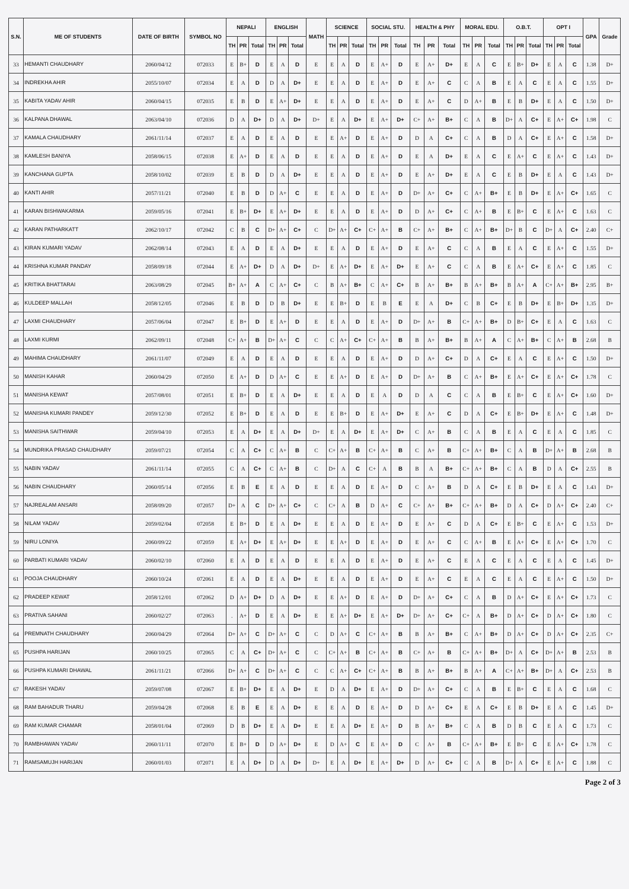| S.N. | ME OF STUDENTS | DATE OF BIRTH | SYMBOL NO | NEPALI | | | ENGLISH | | | MATH | SCIENCE | | | SOCIAL STU. | | | HEALTH & PHY | | | MORAL EDU. | | | O.B.T. | | | OPT I | | | GPA | Grade |
| --- | --- | --- | --- | --- | --- | --- | --- | --- | --- | --- | --- | --- | --- | --- | --- | --- | --- | --- | --- | --- | --- | --- | --- | --- | --- | --- | --- | --- | --- | --- |
| | | | | TH | PR | Total | TH | PR | Total | | TH | PR | Total | TH | PR | Total | TH | PR | Total | TH | PR | Total | TH | PR | Total | TH | PR | Total | | |
| 33 | HEMANTI CHAUDHARY | 2060/04/12 | 072033 | E | B+ | D | E | A | D | E | E | A | D | E | A+ | D | E | A+ | D+ | E | A | C | E | B+ | D+ | E | A | C | 1.38 | D+ |
| 34 | INDREKHA AHIR | 2055/10/07 | 072034 | E | A | D | D | A | D+ | E | E | A | D | E | A+ | D | E | A+ | C | C | A | B | E | A | C | E | A | C | 1.55 | D+ |
| 35 | KABITA YADAV AHIR | 2060/04/15 | 072035 | E | B | D | E | A+ | D+ | E | E | A | D | E | A+ | D | E | A+ | C | D | A+ | B | E | B | D+ | E | A | C | 1.50 | D+ |
| 36 | KALPANA DHAWAL | 2063/04/10 | 072036 | D | A | D+ | D | A | D+ | D+ | E | A | D+ | E | A+ | D+ | C+ | A+ | B+ | C | A | B | D+ | A | C+ | E | A+ | C+ | 1.98 | C |
| 37 | KAMALA CHAUDHARY | 2061/11/14 | 072037 | E | A | D | E | A | D | E | E | A+ | D | E | A+ | D | D | A | C+ | C | A | B | D | A | C+ | E | A+ | C | 1.58 | D+ |
| 38 | KAMLESH BANIYA | 2058/06/15 | 072038 | E | A+ | D | E | A | D | E | E | A | D | E | A+ | D | E | A | D+ | E | A | C | E | A+ | C | E | A+ | C | 1.43 | D+ |
| 39 | KANCHANA GUPTA | 2058/10/02 | 072039 | E | B | D | D | A | D+ | E | E | A | D | E | A+ | D | E | A+ | D+ | E | A | C | E | B | D+ | E | A | C | 1.43 | D+ |
| 40 | KANTI AHIR | 2057/11/21 | 072040 | E | B | D | D | A+ | C | E | E | A | D | E | A+ | D | D+ | A+ | C+ | C | A+ | B+ | E | B | D+ | E | A+ | C+ | 1.65 | C |
| 41 | KARAN BISHWAKARMA | 2059/05/16 | 072041 | E | B+ | D+ | E | A+ | D+ | E | E | A | D | E | A+ | D | D | A+ | C+ | C | A+ | B | E | B+ | C | E | A+ | C | 1.63 | C |
| 42 | KARAN PATHARKATT | 2062/10/17 | 072042 | C | B | C | D+ | A+ | C+ | C | D+ | A+ | C+ | C+ | A+ | B | C+ | A+ | B+ | C | A+ | B+ | D+ | B | C | D+ | A | C+ | 2.40 | C+ |
| 43 | KIRAN KUMARI YADAV | 2062/08/14 | 072043 | E | A | D | E | A | D+ | E | E | A | D | E | A+ | D | E | A+ | C | C | A | B | E | A | C | E | A+ | C | 1.55 | D+ |
| 44 | KRISHNA KUMAR PANDAY | 2058/09/18 | 072044 | E | A+ | D+ | D | A | D+ | D+ | E | A+ | D+ | E | A+ | D+ | E | A+ | C | C | A | B | E | A+ | C+ | E | A+ | C | 1.85 | C |
| 45 | KRITIKA BHATTARAI | 2063/08/29 | 072045 | B+ | A+ | A | C | A+ | C+ | C | B | A+ | B+ | C | A+ | C+ | B | A+ | B+ | B | A+ | B+ | B | A+ | A | C+ | A+ | B+ | 2.95 | B+ |
| 46 | KULDEEP MALLAH | 2058/12/05 | 072046 | E | B | D | D | B | D+ | E | E | B+ | D | E | B | E | E | A | D+ | C | B | C+ | E | B | D+ | E | B+ | D+ | 1.35 | D+ |
| 47 | LAXMI CHAUDHARY | 2057/06/04 | 072047 | E | B+ | D | E | A+ | D | E | E | A | D | E | A+ | D | D+ | A+ | B | C+ | A+ | B+ | D | B+ | C+ | E | A | C | 1.63 | C |
| 48 | LAXMI KURMI | 2062/09/11 | 072048 | C+ | A+ | B | D+ | A+ | C | C | C | A+ | C+ | C+ | A+ | B | B | A+ | B+ | B | A+ | A | C | A+ | B+ | C | A+ | B | 2.68 | B |
| 49 | MAHIMA CHAUDHARY | 2061/11/07 | 072049 | E | A | D | E | A | D | E | E | A | D | E | A+ | D | D | A+ | C+ | D | A | C+ | E | A | C | E | A+ | C | 1.50 | D+ |
| 50 | MANISH KAHAR | 2060/04/29 | 072050 | E | A+ | D | D | A+ | C | E | E | A+ | D | E | A+ | D | D+ | A+ | B | C | A+ | B+ | E | A+ | C+ | E | A+ | C+ | 1.78 | C |
| 51 | MANISHA KEWAT | 2057/08/01 | 072051 | E | B+ | D | E | A | D+ | E | E | A | D | E | A | D | D | A | C | C | A | B | E | B+ | C | E | A+ | C+ | 1.60 | D+ |
| 52 | MANISHA KUMARI PANDEY | 2059/12/30 | 072052 | E | B+ | D | E | A | D | E | E | B+ | D | E | A+ | D+ | E | A+ | C | D | A | C+ | E | B+ | D+ | E | A+ | C | 1.48 | D+ |
| 53 | MANISHA SAITHWAR | 2059/04/10 | 072053 | E | A | D+ | E | A | D+ | D+ | E | A | D+ | E | A+ | D+ | C | A+ | B | C | A | B | E | A | C | E | A | C | 1.85 | C |
| 54 | MUNDRIKA PRASAD CHAUDHARY | 2059/07/21 | 072054 | C | A | C+ | C | A+ | B | C | C+ | A+ | B | C+ | A+ | B | C | A+ | B | C+ | A+ | B+ | C | A | B | D+ | A+ | B | 2.68 | B |
| 55 | NABIN YADAV | 2061/11/14 | 072055 | C | A | C+ | C | A+ | B | C | D+ | A | C | C+ | A | B | B | A | B+ | C+ | A+ | B+ | C | A | B | D | A | C+ | 2.55 | B |
| 56 | NABIN CHAUDHARY | 2060/05/14 | 072056 | E | B | E | E | A | D | E | E | A | D | E | A+ | D | C | A+ | B | D | A | C+ | E | B | D+ | E | A | C | 1.43 | D+ |
| 57 | NAJREALAM ANSARI | 2058/09/20 | 072057 | D+ | A | C | D+ | A+ | C+ | C | C+ | A | B | D | A+ | C | C+ | A+ | B+ | C+ | A+ | B+ | D | A | C+ | D | A+ | C+ | 2.40 | C+ |
| 58 | NILAM YADAV | 2059/02/04 | 072058 | E | B+ | D | E | A | D+ | E | E | A | D | E | A+ | D | E | A+ | C | D | A | C+ | E | B+ | C | E | A+ | C | 1.53 | D+ |
| 59 | NIRU LONIYA | 2060/09/22 | 072059 | E | A+ | D+ | E | A+ | D+ | E | E | A+ | D | E | A+ | D | E | A+ | C | C | A+ | B | E | A+ | C+ | E | A+ | C+ | 1.70 | C |
| 60 | PARBATI KUMARI YADAV | 2060/02/10 | 072060 | E | A | D | E | A | D | E | E | A | D | E | A+ | D | E | A+ | C | E | A | C | E | A | C | E | A | C | 1.45 | D+ |
| 61 | POOJA CHAUDHARY | 2060/10/24 | 072061 | E | A | D | E | A | D+ | E | E | A | D | E | A+ | D | E | A+ | C | E | A | C | E | A | C | E | A+ | C | 1.50 | D+ |
| 62 | PRADEEP KEWAT | 2058/12/01 | 072062 | D | A+ | D+ | D | A | D+ | E | E | A+ | D | E | A+ | D | D+ | A+ | C+ | C | A | B | D | A+ | C+ | E | A+ | C+ | 1.73 | C |
| 63 | PRATIVA SAHANI | 2060/02/27 | 072063 | . | A+ | D | E | A | D+ | E | E | A+ | D+ | E | A+ | D+ | D+ | A+ | C+ | C+ | A | B+ | D | A+ | C+ | D | A+ | C+ | 1.80 | C |
| 64 | PREMNATH CHAUDHARY | 2060/04/29 | 072064 | D+ | A+ | C | D+ | A+ | C | C | D | A+ | C | C+ | A+ | B | B | A+ | B+ | C | A+ | B+ | D | A+ | C+ | D | A+ | C+ | 2.35 | C+ |
| 65 | PUSHPA HARIJAN | 2060/10/25 | 072065 | C | A | C+ | D+ | A+ | C | C | C+ | A+ | B | C+ | A+ | B | C+ | A+ | B | C+ | A+ | B+ | D+ | A | C+ | D+ | A+ | B | 2.53 | B |
| 66 | PUSHPA KUMARI DHAWAL | 2061/11/21 | 072066 | D+ | A+ | C | D+ | A+ | C | C | C | A+ | C+ | C+ | A+ | B | B | A+ | B+ | B | A+ | A | C+ | A+ | B+ | D+ | A | C+ | 2.53 | B |
| 67 | RAKESH YADAV | 2059/07/08 | 072067 | E | B+ | D+ | E | A | D+ | E | D | A | D+ | E | A+ | D | D+ | A+ | C+ | C | A | B | E | B+ | C | E | A | C | 1.68 | C |
| 68 | RAM BAHADUR THARU | 2059/04/28 | 072068 | E | B | E | E | A | D+ | E | E | A | D | E | A+ | D | D | A+ | C+ | E | A | C+ | E | B | D+ | E | A | C | 1.45 | D+ |
| 69 | RAM KUMAR CHAMAR | 2058/01/04 | 072069 | D | B | D+ | E | A | D+ | E | E | A | D+ | E | A+ | D | B | A+ | B+ | C | A | B | D | B | C | E | A | C | 1.73 | C |
| 70 | RAMBHAWAN YADAV | 2060/11/11 | 072070 | E | B+ | D | D | A+ | D+ | E | D | A+ | C | E | A+ | D | C | A+ | B | C+ | A+ | B+ | E | B+ | C | E | A+ | C+ | 1.78 | C |
| 71 | RAMSAMUJH HARIJAN | 2060/01/03 | 072071 | E | A | D+ | D | A | D+ | D+ | E | A | D+ | E | A+ | D+ | D | A+ | C+ | C | A | B | D+ | A | C+ | E | A+ | C | 1.88 | C |
Page 2 of 3